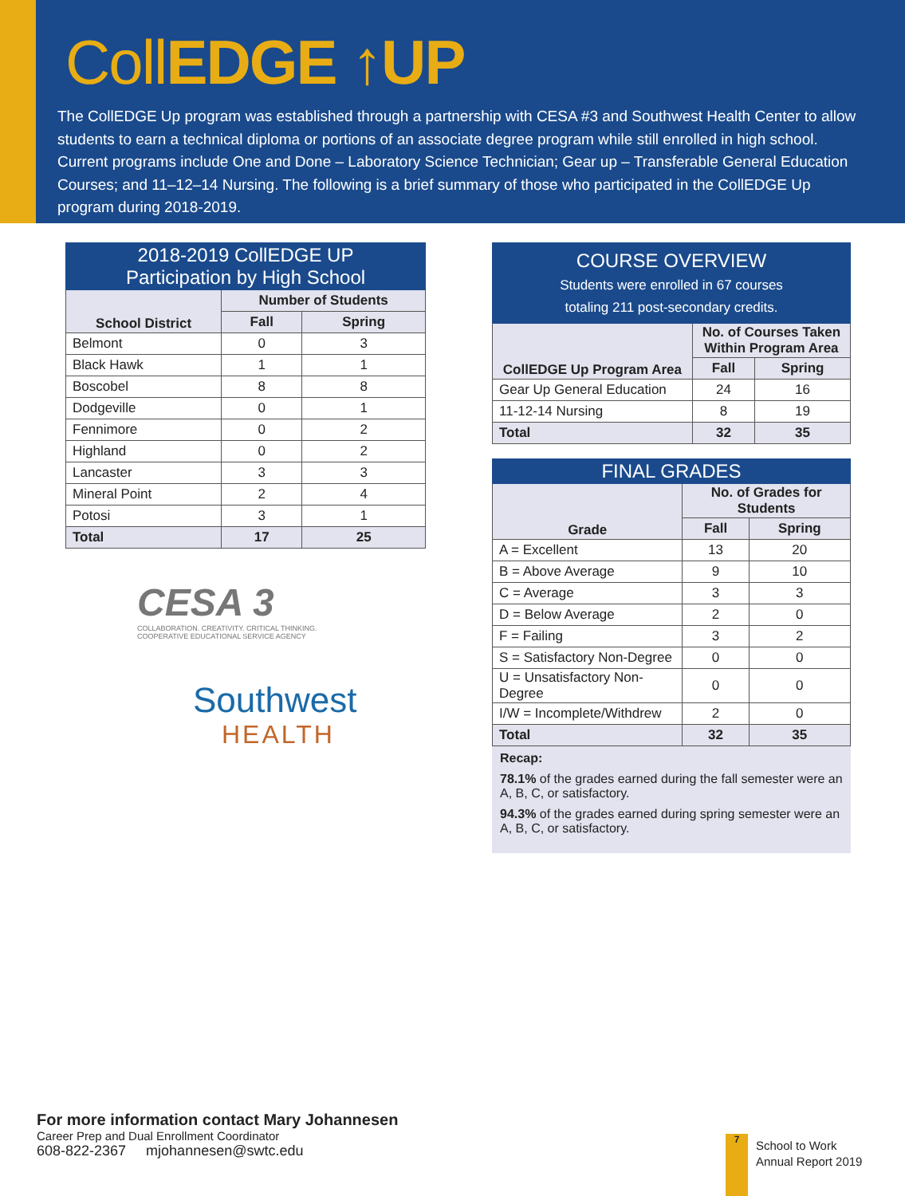CollEDGE ↑UP
The CollEDGE Up program was established through a partnership with CESA #3 and Southwest Health Center to allow students to earn a technical diploma or portions of an associate degree program while still enrolled in high school. Current programs include One and Done – Laboratory Science Technician; Gear up – Transferable General Education Courses; and 11–12–14 Nursing. The following is a brief summary of those who participated in the CollEDGE Up program during 2018-2019.
| 2018-2019 CollEDGE UP Participation by High School | | |
| School District | Number of Students | |
| | Fall | Spring |
| Belmont | 0 | 3 |
| Black Hawk | 1 | 1 |
| Boscobel | 8 | 8 |
| Dodgeville | 0 | 1 |
| Fennimore | 0 | 2 |
| Highland | 0 | 2 |
| Lancaster | 3 | 3 |
| Mineral Point | 2 | 4 |
| Potosi | 3 | 1 |
| Total | 17 | 25 |
CESA 3
COLLABORATION. CREATIVITY. CRITICAL THINKING.
COOPERATIVE EDUCATIONAL SERVICE AGENCY
Southwest
HEALTH
| COURSE OVERVIEW Students were enrolled in 67 courses totaling 211 post-secondary credits. | | |
| CollEDGE Up Program Area | No. of Courses Taken Within Program Area | |
| | Fall | Spring |
| Gear Up General Education | 24 | 16 |
| 11-12-14 Nursing | 8 | 19 |
| Total | 32 | 35 |
| FINAL GRADES | | |
| Grade | No. of Grades for Students | |
| | Fall | Spring |
| A = Excellent | 13 | 20 |
| B = Above Average | 9 | 10 |
| C = Average | 3 | 3 |
| D = Below Average | 2 | 0 |
| F = Failing | 3 | 2 |
| S = Satisfactory Non-Degree | 0 | 0 |
| U = Unsatisfactory Non-Degree | 0 | 0 |
| I/W = Incomplete/Withdrew | 2 | 0 |
| Total | 32 | 35 |
Recap:
78.1% of the grades earned during the fall semester were an A, B, C, or satisfactory.
94.3% of the grades earned during spring semester were an A, B, C, or satisfactory.
For more information contact Mary Johannesen
Career Prep and Dual Enrollment Coordinator
608-822-2367 mjohannesen@swtc.edu
7
School to Work
Annual Report 2019